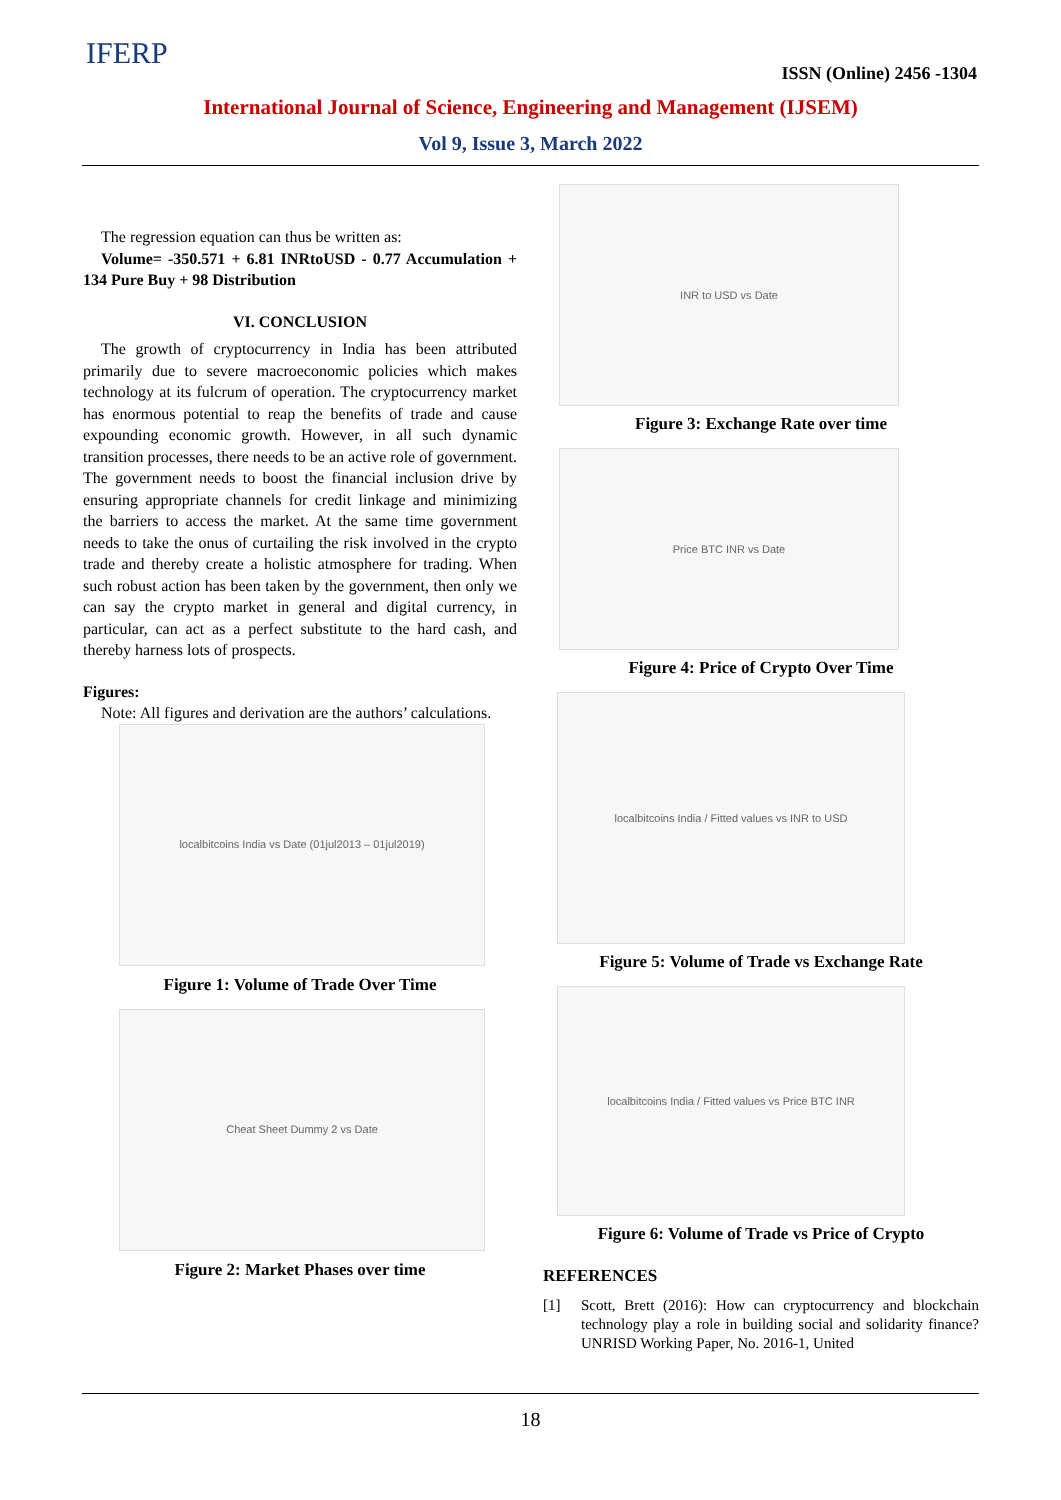IFERP
ISSN (Online) 2456 -1304
International Journal of Science, Engineering and Management (IJSEM)
Vol 9, Issue 3, March 2022
The regression equation can thus be written as:
Volume= -350.571 + 6.81 INRtoUSD - 0.77 Accumulation + 134 Pure Buy + 98 Distribution
VI. CONCLUSION
The growth of cryptocurrency in India has been attributed primarily due to severe macroeconomic policies which makes technology at its fulcrum of operation. The cryptocurrency market has enormous potential to reap the benefits of trade and cause expounding economic growth. However, in all such dynamic transition processes, there needs to be an active role of government. The government needs to boost the financial inclusion drive by ensuring appropriate channels for credit linkage and minimizing the barriers to access the market. At the same time government needs to take the onus of curtailing the risk involved in the crypto trade and thereby create a holistic atmosphere for trading. When such robust action has been taken by the government, then only we can say the crypto market in general and digital currency, in particular, can act as a perfect substitute to the hard cash, and thereby harness lots of prospects.
Figures:
Note: All figures and derivation are the authors’ calculations.
localbitcoins India vs Date (01jul2013 – 01jul2019)
Figure 1: Volume of Trade Over Time
Cheat Sheet Dummy 2 vs Date
Figure 2: Market Phases over time
INR to USD vs Date
Figure 3: Exchange Rate over time
Price BTC INR vs Date
Figure 4: Price of Crypto Over Time
localbitcoins India / Fitted values vs INR to USD
Figure 5: Volume of Trade vs Exchange Rate
localbitcoins India / Fitted values vs Price BTC INR
Figure 6: Volume of Trade vs Price of Crypto
REFERENCES
[1] Scott, Brett (2016): How can cryptocurrency and blockchain technology play a role in building social and solidarity finance? UNRISD Working Paper, No. 2016-1, United
18